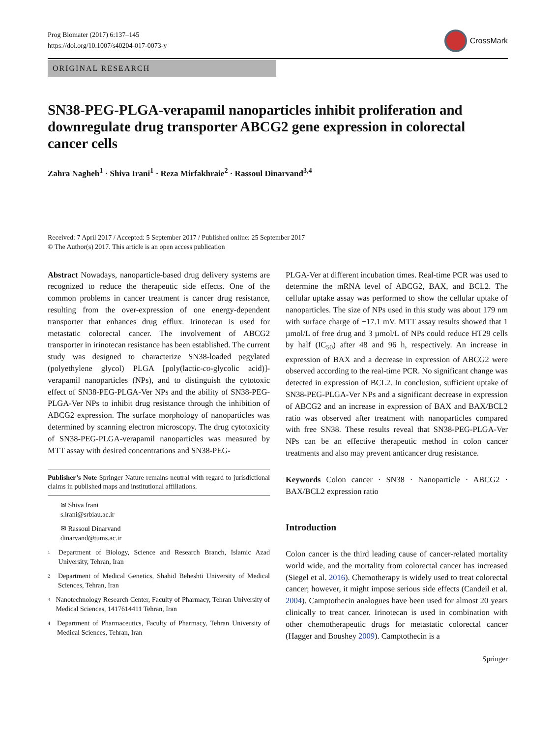Prog Biomater (2017) 6:137–145
https://doi.org/10.1007/s40204-017-0073-y
CrossMark
ORIGINAL RESEARCH
SN38-PEG-PLGA-verapamil nanoparticles inhibit proliferation and downregulate drug transporter ABCG2 gene expression in colorectal cancer cells
Zahra Nagheh<sup>1</sup> · Shiva Irani<sup>1</sup> · Reza Mirfakhraie<sup>2</sup> · Rassoul Dinarvand<sup>3,4</sup>
Received: 7 April 2017 / Accepted: 5 September 2017 / Published online: 25 September 2017
© The Author(s) 2017. This article is an open access publication
Abstract Nowadays, nanoparticle-based drug delivery systems are recognized to reduce the therapeutic side effects. One of the common problems in cancer treatment is cancer drug resistance, resulting from the over-expression of one energy-dependent transporter that enhances drug efflux. Irinotecan is used for metastatic colorectal cancer. The involvement of ABCG2 transporter in irinotecan resistance has been established. The current study was designed to characterize SN38-loaded pegylated (polyethylene glycol) PLGA [poly(lactic-co-glycolic acid)]-verapamil nanoparticles (NPs), and to distinguish the cytotoxic effect of SN38-PEG-PLGA-Ver NPs and the ability of SN38-PEG-PLGA-Ver NPs to inhibit drug resistance through the inhibition of ABCG2 expression. The surface morphology of nanoparticles was determined by scanning electron microscopy. The drug cytotoxicity of SN38-PEG-PLGA-verapamil nanoparticles was measured by MTT assay with desired concentrations and SN38-PEG-
Publisher’s Note Springer Nature remains neutral with regard to jurisdictional claims in published maps and institutional affiliations.
✉ Shiva Irani
s.irani@srbiau.ac.ir
✉ Rassoul Dinarvand
dinarvand@tums.ac.ir
1
Department of Biology, Science and Research Branch, Islamic Azad University, Tehran, Iran
2
Department of Medical Genetics, Shahid Beheshti University of Medical Sciences, Tehran, Iran
3
Nanotechnology Research Center, Faculty of Pharmacy, Tehran University of Medical Sciences, 1417614411 Tehran, Iran
4
Department of Pharmaceutics, Faculty of Pharmacy, Tehran University of Medical Sciences, Tehran, Iran
PLGA-Ver at different incubation times. Real-time PCR was used to determine the mRNA level of ABCG2, BAX, and BCL2. The cellular uptake assay was performed to show the cellular uptake of nanoparticles. The size of NPs used in this study was about 179 nm with surface charge of −17.1 mV. MTT assay results showed that 1 µmol/L of free drug and 3 µmol/L of NPs could reduce HT29 cells by half (IC<sub>50</sub>) after 48 and 96 h, respectively. An increase in expression of BAX and a decrease in expression of ABCG2 were observed according to the real-time PCR. No significant change was detected in expression of BCL2. In conclusion, sufficient uptake of SN38-PEG-PLGA-Ver NPs and a significant decrease in expression of ABCG2 and an increase in expression of BAX and BAX/BCL2 ratio was observed after treatment with nanoparticles compared with free SN38. These results reveal that SN38-PEG-PLGA-Ver NPs can be an effective therapeutic method in colon cancer treatments and also may prevent anticancer drug resistance.
Keywords Colon cancer · SN38 · Nanoparticle · ABCG2 · BAX/BCL2 expression ratio
Introduction
Colon cancer is the third leading cause of cancer-related mortality world wide, and the mortality from colorectal cancer has increased (Siegel et al. 2016). Chemotherapy is widely used to treat colorectal cancer; however, it might impose serious side effects (Candeil et al. 2004). Camptothecin analogues have been used for almost 20 years clinically to treat cancer. Irinotecan is used in combination with other chemotherapeutic drugs for metastatic colorectal cancer (Hagger and Boushey 2009). Camptothecin is a
Springer